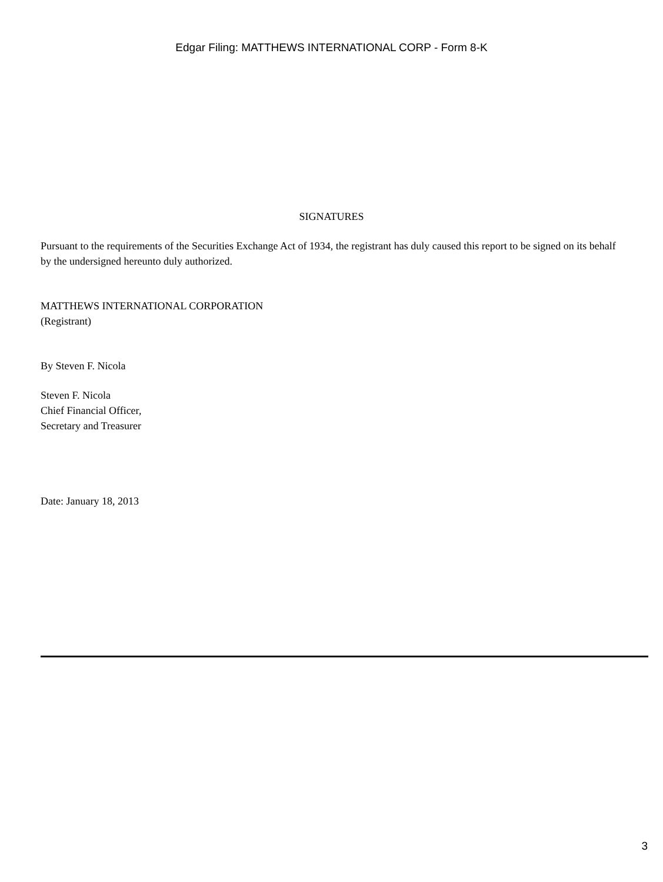Edgar Filing: MATTHEWS INTERNATIONAL CORP - Form 8-K
SIGNATURES
Pursuant to the requirements of the Securities Exchange Act of 1934, the registrant has duly caused this report to be signed on its behalf by the undersigned hereunto duly authorized.
MATTHEWS INTERNATIONAL CORPORATION
(Registrant)
By Steven F. Nicola
Steven F. Nicola
Chief Financial Officer,
Secretary and Treasurer
Date: January 18, 2013
3